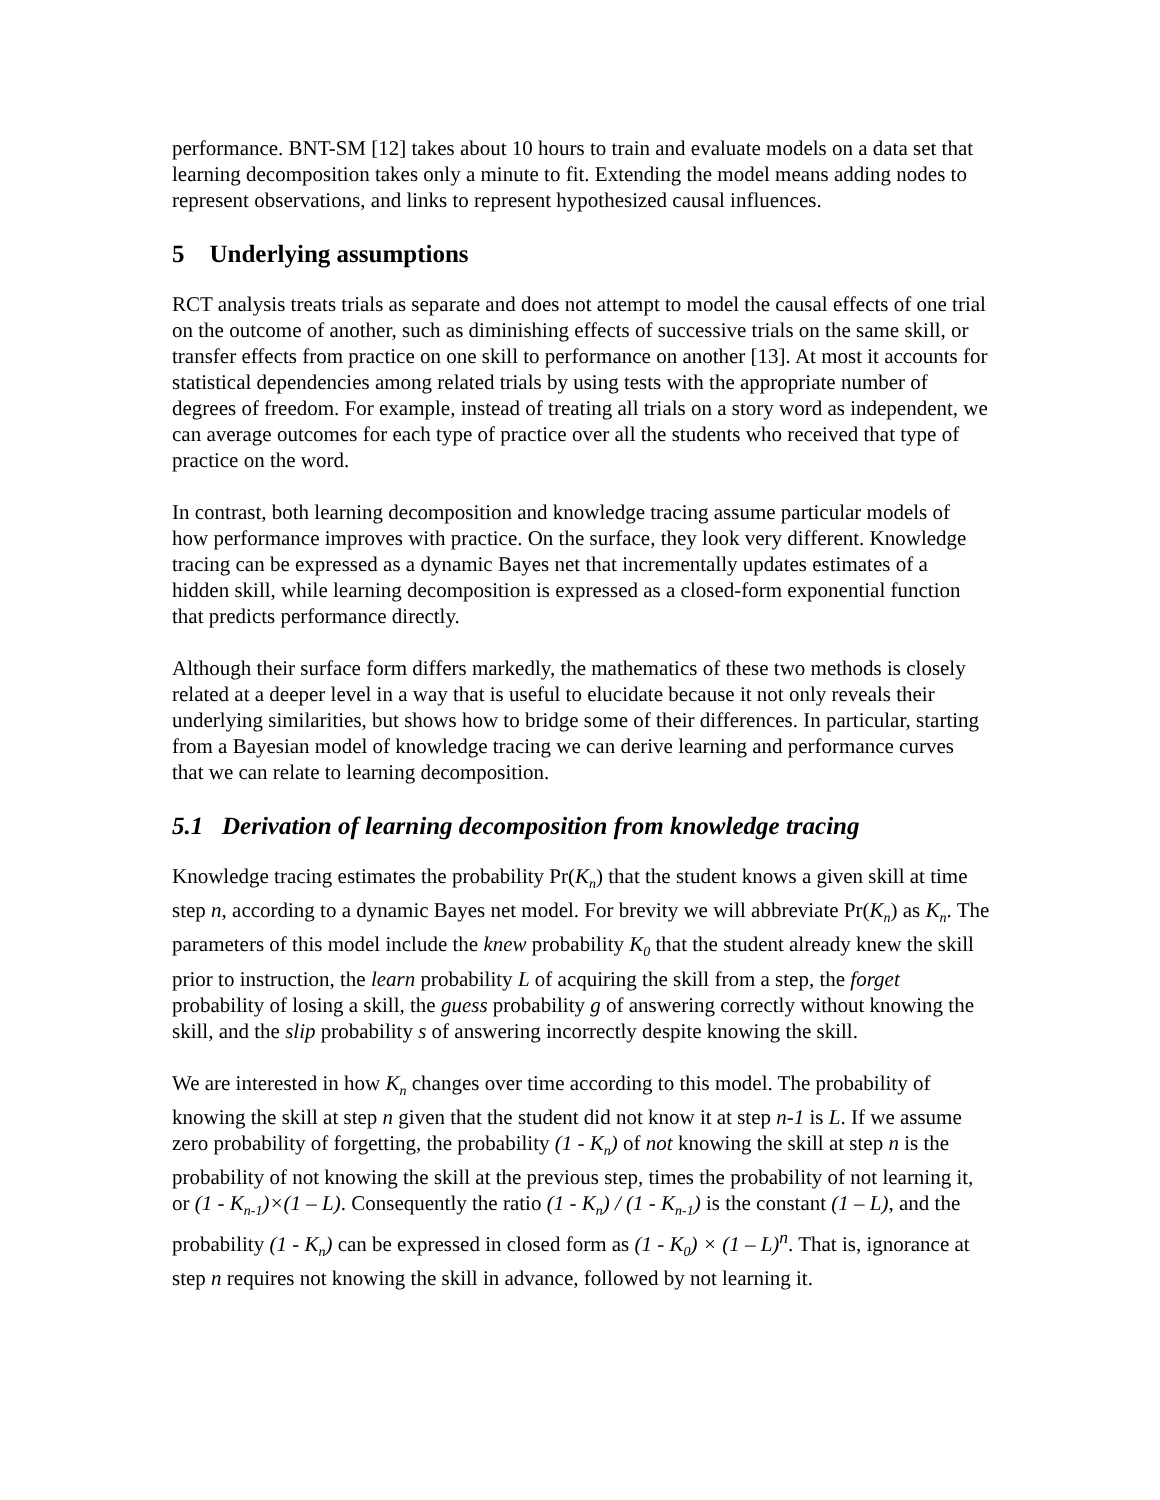performance. BNT-SM [12] takes about 10 hours to train and evaluate models on a data set that learning decomposition takes only a minute to fit. Extending the model means adding nodes to represent observations, and links to represent hypothesized causal influences.
5 Underlying assumptions
RCT analysis treats trials as separate and does not attempt to model the causal effects of one trial on the outcome of another, such as diminishing effects of successive trials on the same skill, or transfer effects from practice on one skill to performance on another [13]. At most it accounts for statistical dependencies among related trials by using tests with the appropriate number of degrees of freedom. For example, instead of treating all trials on a story word as independent, we can average outcomes for each type of practice over all the students who received that type of practice on the word.
In contrast, both learning decomposition and knowledge tracing assume particular models of how performance improves with practice. On the surface, they look very different. Knowledge tracing can be expressed as a dynamic Bayes net that incrementally updates estimates of a hidden skill, while learning decomposition is expressed as a closed-form exponential function that predicts performance directly.
Although their surface form differs markedly, the mathematics of these two methods is closely related at a deeper level in a way that is useful to elucidate because it not only reveals their underlying similarities, but shows how to bridge some of their differences. In particular, starting from a Bayesian model of knowledge tracing we can derive learning and performance curves that we can relate to learning decomposition.
5.1 Derivation of learning decomposition from knowledge tracing
Knowledge tracing estimates the probability Pr(K<sub>n</sub>) that the student knows a given skill at time step n, according to a dynamic Bayes net model. For brevity we will abbreviate Pr(K<sub>n</sub>) as K<sub>n</sub>. The parameters of this model include the knew probability K<sub>0</sub> that the student already knew the skill prior to instruction, the learn probability L of acquiring the skill from a step, the forget probability of losing a skill, the guess probability g of answering correctly without knowing the skill, and the slip probability s of answering incorrectly despite knowing the skill.
We are interested in how K<sub>n</sub> changes over time according to this model. The probability of knowing the skill at step n given that the student did not know it at step n-1 is L. If we assume zero probability of forgetting, the probability (1 - K<sub>n</sub>) of not knowing the skill at step n is the probability of not knowing the skill at the previous step, times the probability of not learning it, or (1 - K<sub>n-1</sub>)×(1 – L). Consequently the ratio (1 - K<sub>n</sub>) / (1 - K<sub>n-1</sub>) is the constant (1 – L), and the probability (1 - K<sub>n</sub>) can be expressed in closed form as (1 - K<sub>0</sub>) × (1 – L)<sup>n</sup>. That is, ignorance at step n requires not knowing the skill in advance, followed by not learning it.